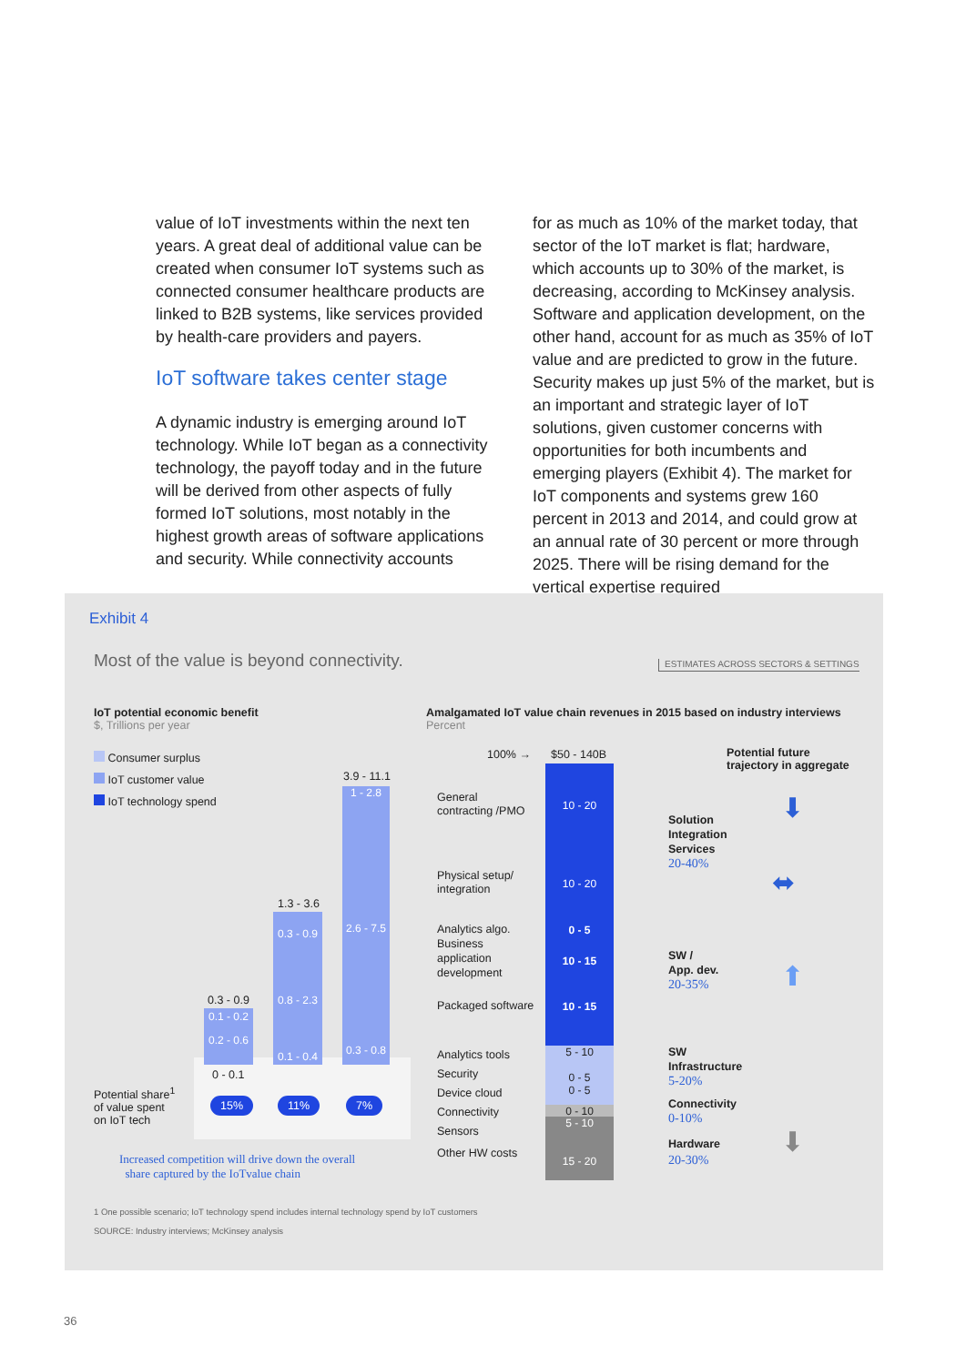value of IoT investments within the next ten years. A great deal of additional value can be created when consumer IoT systems such as connected consumer healthcare products are linked to B2B systems, like services provided by health-care providers and payers.
IoT software takes center stage
A dynamic industry is emerging around IoT technology. While IoT began as a connectivity technology, the payoff today and in the future will be derived from other aspects of fully formed IoT solutions, most notably in the highest growth areas of software applications and security. While connectivity accounts
for as much as 10% of the market today, that sector of the IoT market is flat; hardware, which accounts up to 30% of the market, is decreasing, according to McKinsey analysis. Software and application development, on the other hand, account for as much as 35% of IoT value and are predicted to grow in the future. Security makes up just 5% of the market, but is an important and strategic layer of IoT solutions, given customer concerns with opportunities for both incumbents and emerging players (Exhibit 4). The market for IoT components and systems grew 160 percent in 2013 and 2014, and could grow at an annual rate of 30 percent or more through 2025. There will be rising demand for the vertical expertise required
Exhibit 4
Most of the value is beyond connectivity. ESTIMATES ACROSS SECTORS & SETTINGS
IoT potential economic benefit
$, Trillions per year
Amalgamated IoT value chain revenues in 2015 based on industry interviews
Percent
Consumer surplus
IoT customer value
IoT technology spend
0.3 - 0.9
0.1 - 0.2
0.2 - 0.6
0 - 0.1
1.3 - 3.6
0.3 - 0.9
0.8 - 2.3
0.1 - 0.4
3.9 - 11.1
1 - 2.8
2.6 - 7.5
0.3 - 0.8
Potential share<sup>1</sup>
of value spent
on IoT tech
15% 11% 7%
Increased competition will drive down the overall
share captured by the IoTvalue chain
100% → $50 - 140B
10 - 20
10 - 20
0 - 5
10 - 15
10 - 15
5 - 10
0 - 5
0 - 5
0 - 10
5 - 10
15 - 20
General
contracting /PMO
Physical setup/
integration
Analytics algo.
Business
application
development
Packaged software
Analytics tools
Security
Device cloud
Connectivity
Sensors
Other HW costs
Potential future
trajectory in aggregate
Solution
Integration
Services
20-40%
⬇
⬌
SW /
App. dev.
20-35%
⬆
SW
Infrastructure
5-20%
Connectivity
0-10%
Hardware
20-30%
⬇
1 One possible scenario; IoT technology spend includes internal technology spend by IoT customers
SOURCE: Industry interviews; McKinsey analysis
36